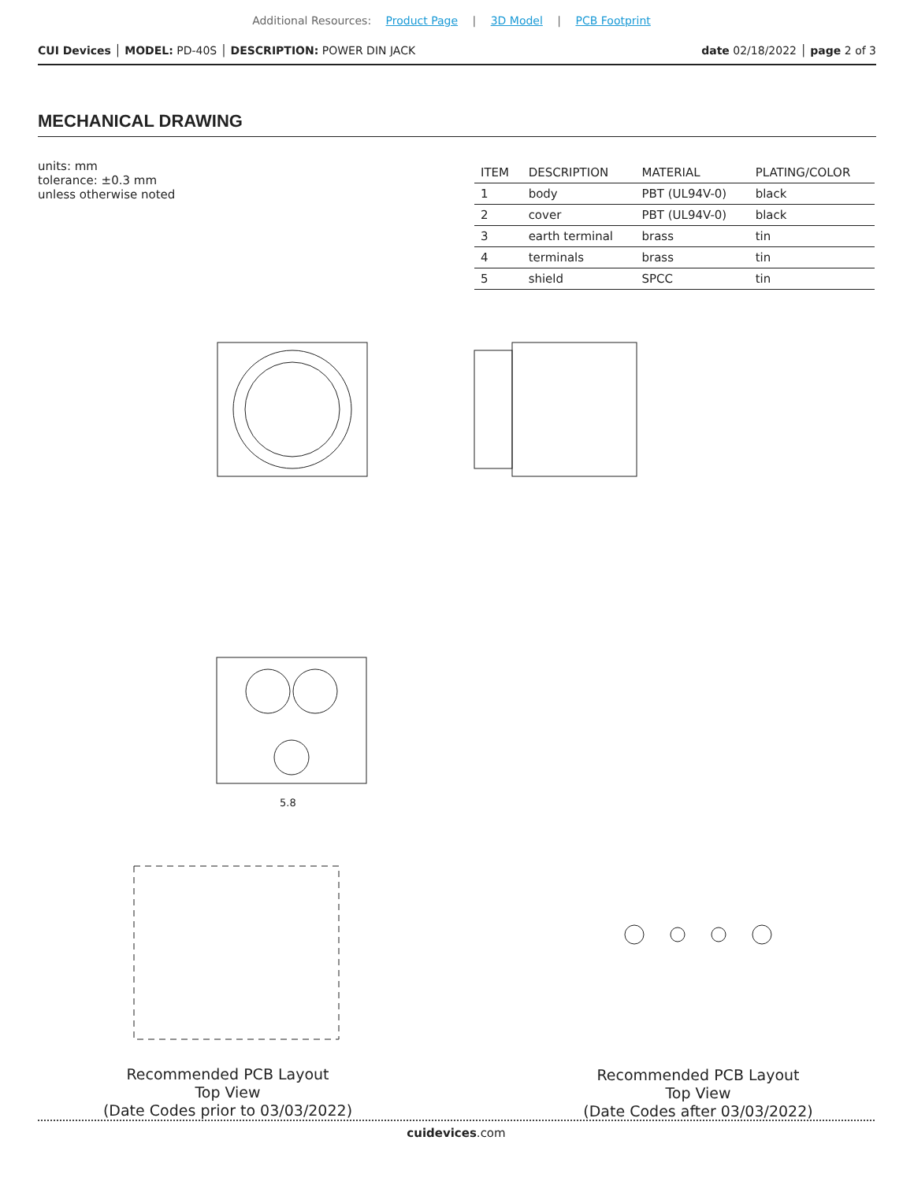Additional Resources: Product Page | 3D Model | PCB Footprint
CUI Devices │ MODEL: PD-40S │ DESCRIPTION: POWER DIN JACK date 02/18/2022 │ page 2 of 3
MECHANICAL DRAWING
units: mm
tolerance: ±0.3 mm
unless otherwise noted
| ITEM | DESCRIPTION | MATERIAL | PLATING/COLOR |
| --- | --- | --- | --- |
| 1 | body | PBT (UL94V-0) | black |
| 2 | cover | PBT (UL94V-0) | black |
| 3 | earth terminal | brass | tin |
| 4 | terminals | brass | tin |
| 5 | shield | SPCC | tin |
5.8
Recommended PCB Layout
Top View
(Date Codes prior to 03/03/2022)
Recommended PCB Layout
Top View
(Date Codes after 03/03/2022)
cuidevices.com